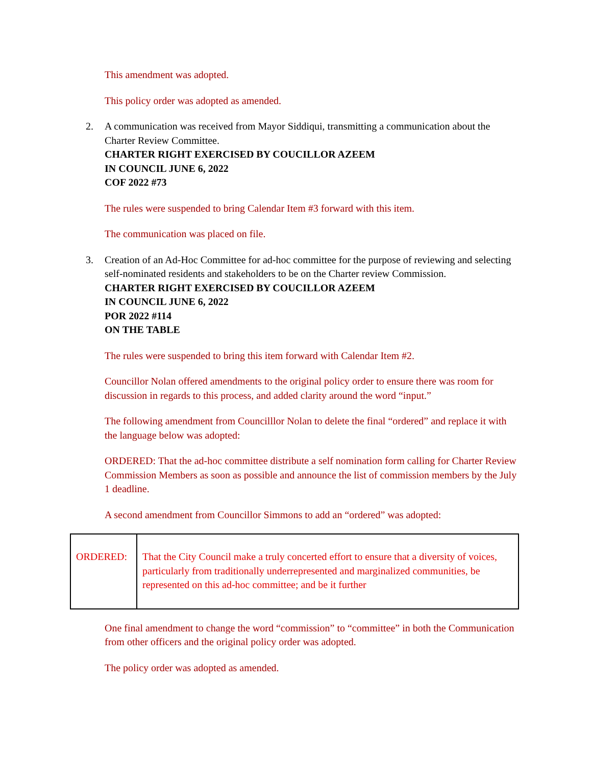This amendment was adopted.
This policy order was adopted as amended.
2. A communication was received from Mayor Siddiqui, transmitting a communication about the Charter Review Committee.
CHARTER RIGHT EXERCISED BY COUCILLOR AZEEM
IN COUNCIL JUNE 6, 2022
COF 2022 #73
The rules were suspended to bring Calendar Item #3 forward with this item.
The communication was placed on file.
3. Creation of an Ad-Hoc Committee for ad-hoc committee for the purpose of reviewing and selecting self-nominated residents and stakeholders to be on the Charter review Commission.
CHARTER RIGHT EXERCISED BY COUCILLOR AZEEM
IN COUNCIL JUNE 6, 2022
POR 2022 #114
ON THE TABLE
The rules were suspended to bring this item forward with Calendar Item #2.
Councillor Nolan offered amendments to the original policy order to ensure there was room for discussion in regards to this process, and added clarity around the word “input.”
The following amendment from Councilllor Nolan to delete the final “ordered” and replace it with the language below was adopted:
ORDERED: That the ad-hoc committee distribute a self nomination form calling for Charter Review Commission Members as soon as possible and announce the list of commission members by the July 1 deadline.
A second amendment from Councillor Simmons to add an “ordered” was adopted:
| ORDERED: | That the City Council make a truly concerted effort to ensure that a diversity of voices, particularly from traditionally underrepresented and marginalized communities, be represented on this ad-hoc committee; and be it further |
One final amendment to change the word “commission” to “committee” in both the Communication from other officers and the original policy order was adopted.
The policy order was adopted as amended.